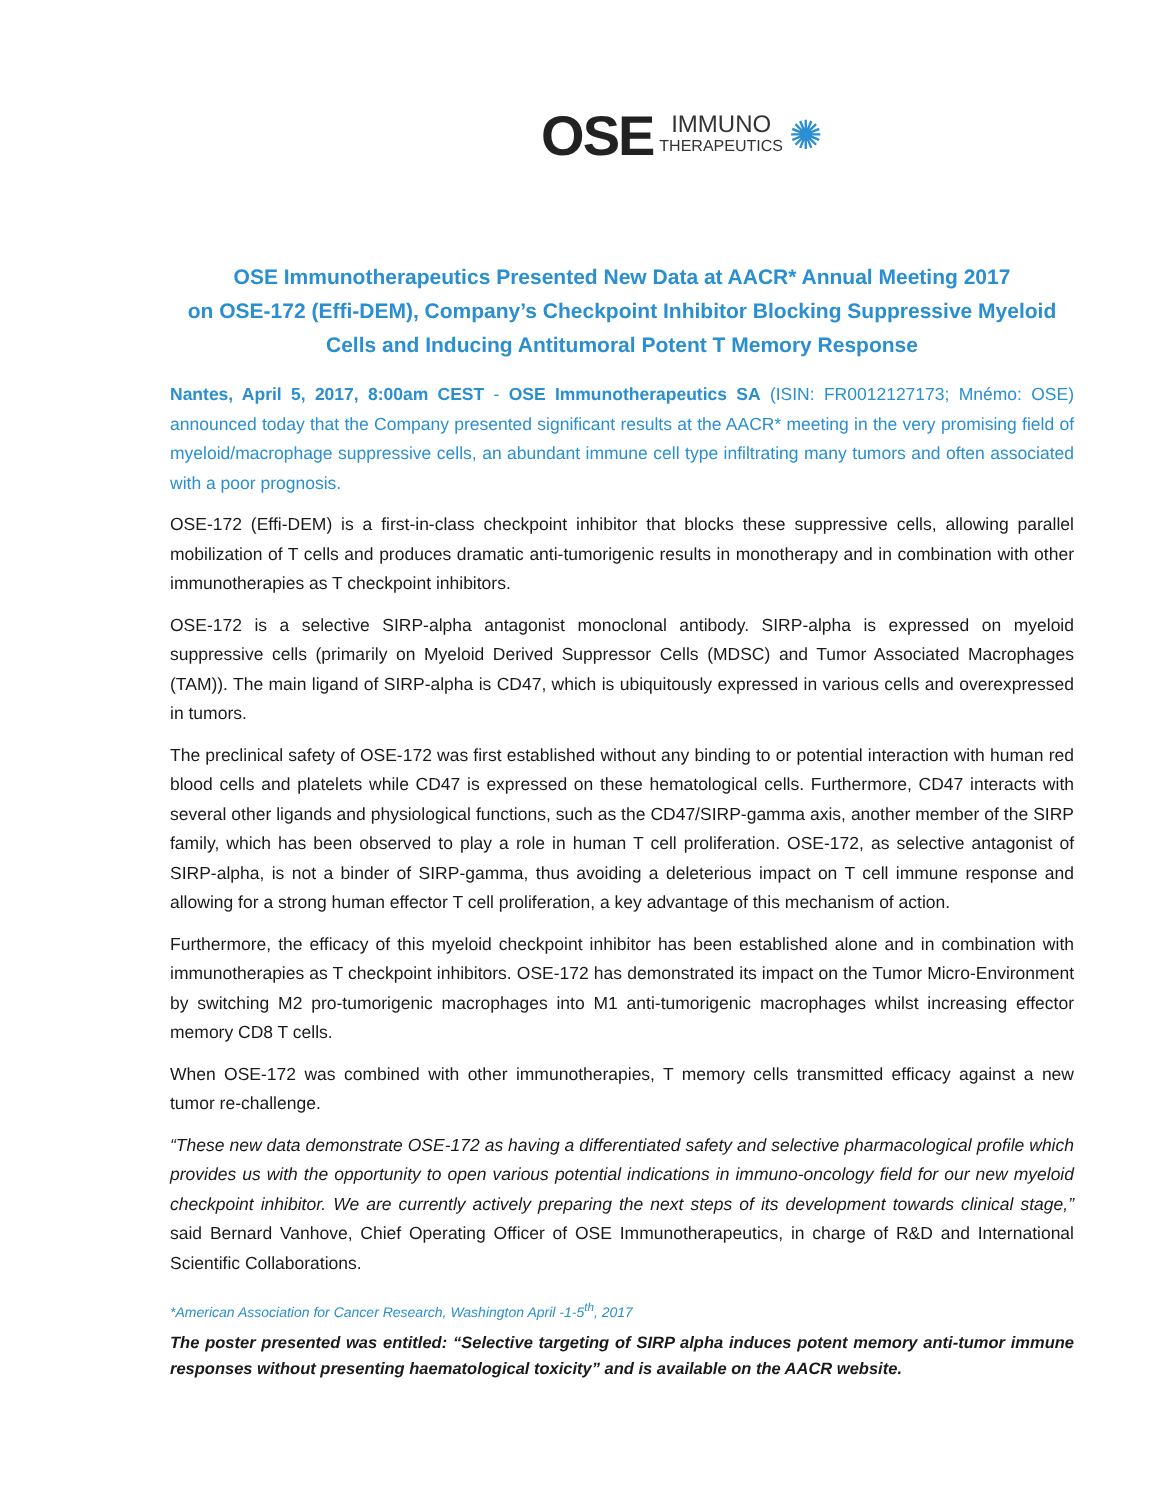OSE IMMUNO
THERAPEUTICS ✺
OSE Immunotherapeutics Presented New Data at AACR* Annual Meeting 2017
on OSE-172 (Effi-DEM), Company’s Checkpoint Inhibitor Blocking Suppressive Myeloid
Cells and Inducing Antitumoral Potent T Memory Response
Nantes, April 5, 2017, 8:00am CEST - OSE Immunotherapeutics SA (ISIN: FR0012127173; Mnémo: OSE) announced today that the Company presented significant results at the AACR* meeting in the very promising field of myeloid/macrophage suppressive cells, an abundant immune cell type infiltrating many tumors and often associated with a poor prognosis.
OSE-172 (Effi-DEM) is a first-in-class checkpoint inhibitor that blocks these suppressive cells, allowing parallel mobilization of T cells and produces dramatic anti-tumorigenic results in monotherapy and in combination with other immunotherapies as T checkpoint inhibitors.
OSE-172 is a selective SIRP-alpha antagonist monoclonal antibody. SIRP-alpha is expressed on myeloid suppressive cells (primarily on Myeloid Derived Suppressor Cells (MDSC) and Tumor Associated Macrophages (TAM)). The main ligand of SIRP-alpha is CD47, which is ubiquitously expressed in various cells and overexpressed in tumors.
The preclinical safety of OSE-172 was first established without any binding to or potential interaction with human red blood cells and platelets while CD47 is expressed on these hematological cells. Furthermore, CD47 interacts with several other ligands and physiological functions, such as the CD47/SIRP-gamma axis, another member of the SIRP family, which has been observed to play a role in human T cell proliferation. OSE-172, as selective antagonist of SIRP-alpha, is not a binder of SIRP-gamma, thus avoiding a deleterious impact on T cell immune response and allowing for a strong human effector T cell proliferation, a key advantage of this mechanism of action.
Furthermore, the efficacy of this myeloid checkpoint inhibitor has been established alone and in combination with immunotherapies as T checkpoint inhibitors. OSE-172 has demonstrated its impact on the Tumor Micro-Environment by switching M2 pro-tumorigenic macrophages into M1 anti-tumorigenic macrophages whilst increasing effector memory CD8 T cells.
When OSE-172 was combined with other immunotherapies, T memory cells transmitted efficacy against a new tumor re-challenge.
“These new data demonstrate OSE-172 as having a differentiated safety and selective pharmacological profile which provides us with the opportunity to open various potential indications in immuno-oncology field for our new myeloid checkpoint inhibitor. We are currently actively preparing the next steps of its development towards clinical stage,” said Bernard Vanhove, Chief Operating Officer of OSE Immunotherapeutics, in charge of R&D and International Scientific Collaborations.
*American Association for Cancer Research, Washington April -1-5<sup>th</sup>, 2017
The poster presented was entitled: “Selective targeting of SIRP alpha induces potent memory anti-tumor immune responses without presenting haematological toxicity” and is available on the AACR website.